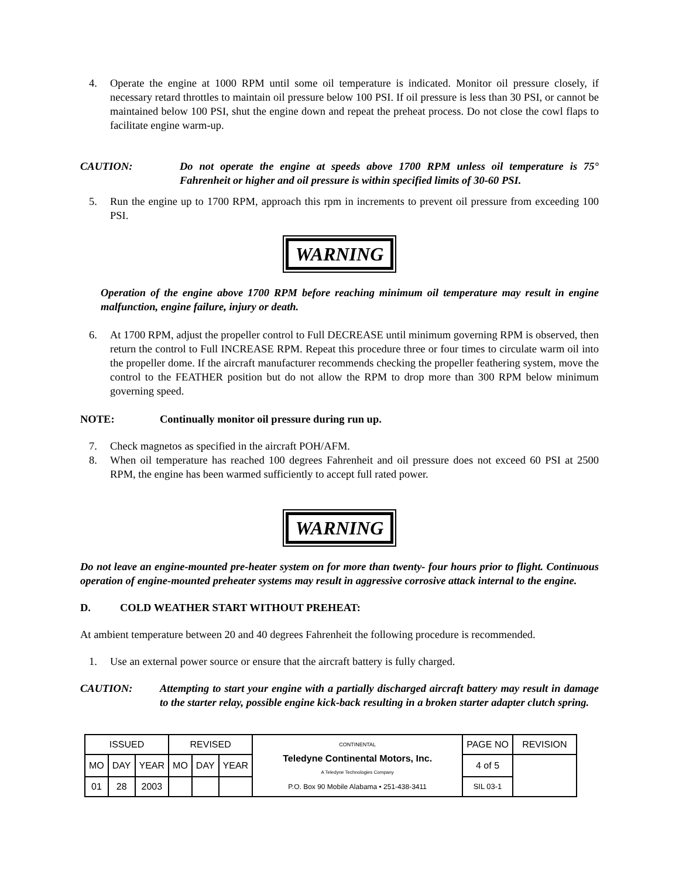4. Operate the engine at 1000 RPM until some oil temperature is indicated. Monitor oil pressure closely, if necessary retard throttles to maintain oil pressure below 100 PSI. If oil pressure is less than 30 PSI, or cannot be maintained below 100 PSI, shut the engine down and repeat the preheat process. Do not close the cowl flaps to facilitate engine warm-up.
CAUTION: Do not operate the engine at speeds above 1700 RPM unless oil temperature is 75° Fahrenheit or higher and oil pressure is within specified limits of 30-60 PSI.
5. Run the engine up to 1700 RPM, approach this rpm in increments to prevent oil pressure from exceeding 100 PSI.
WARNING
Operation of the engine above 1700 RPM before reaching minimum oil temperature may result in engine malfunction, engine failure, injury or death.
6. At 1700 RPM, adjust the propeller control to Full DECREASE until minimum governing RPM is observed, then return the control to Full INCREASE RPM. Repeat this procedure three or four times to circulate warm oil into the propeller dome. If the aircraft manufacturer recommends checking the propeller feathering system, move the control to the FEATHER position but do not allow the RPM to drop more than 300 RPM below minimum governing speed.
NOTE: Continually monitor oil pressure during run up.
7. Check magnetos as specified in the aircraft POH/AFM.
8. When oil temperature has reached 100 degrees Fahrenheit and oil pressure does not exceed 60 PSI at 2500 RPM, the engine has been warmed sufficiently to accept full rated power.
WARNING
Do not leave an engine-mounted pre-heater system on for more than twenty- four hours prior to flight. Continuous operation of engine-mounted preheater systems may result in aggressive corrosive attack internal to the engine.
D. COLD WEATHER START WITHOUT PREHEAT:
At ambient temperature between 20 and 40 degrees Fahrenheit the following procedure is recommended.
1. Use an external power source or ensure that the aircraft battery is fully charged.
CAUTION: Attempting to start your engine with a partially discharged aircraft battery may result in damage to the starter relay, possible engine kick-back resulting in a broken starter adapter clutch spring.
| ISSUED | | | REVISED | | | CONTINENTAL Teledyne Continental Motors, Inc. A Teledyne Technologies Company P.O. Box 90 Mobile Alabama • 251-438-3411 | PAGE NO | REVISION |
| MO | DAY | YEAR | MO | DAY | YEAR | | 4 of 5 | |
| 01 | 28 | 2003 | | | | | SIL 03-1 | |